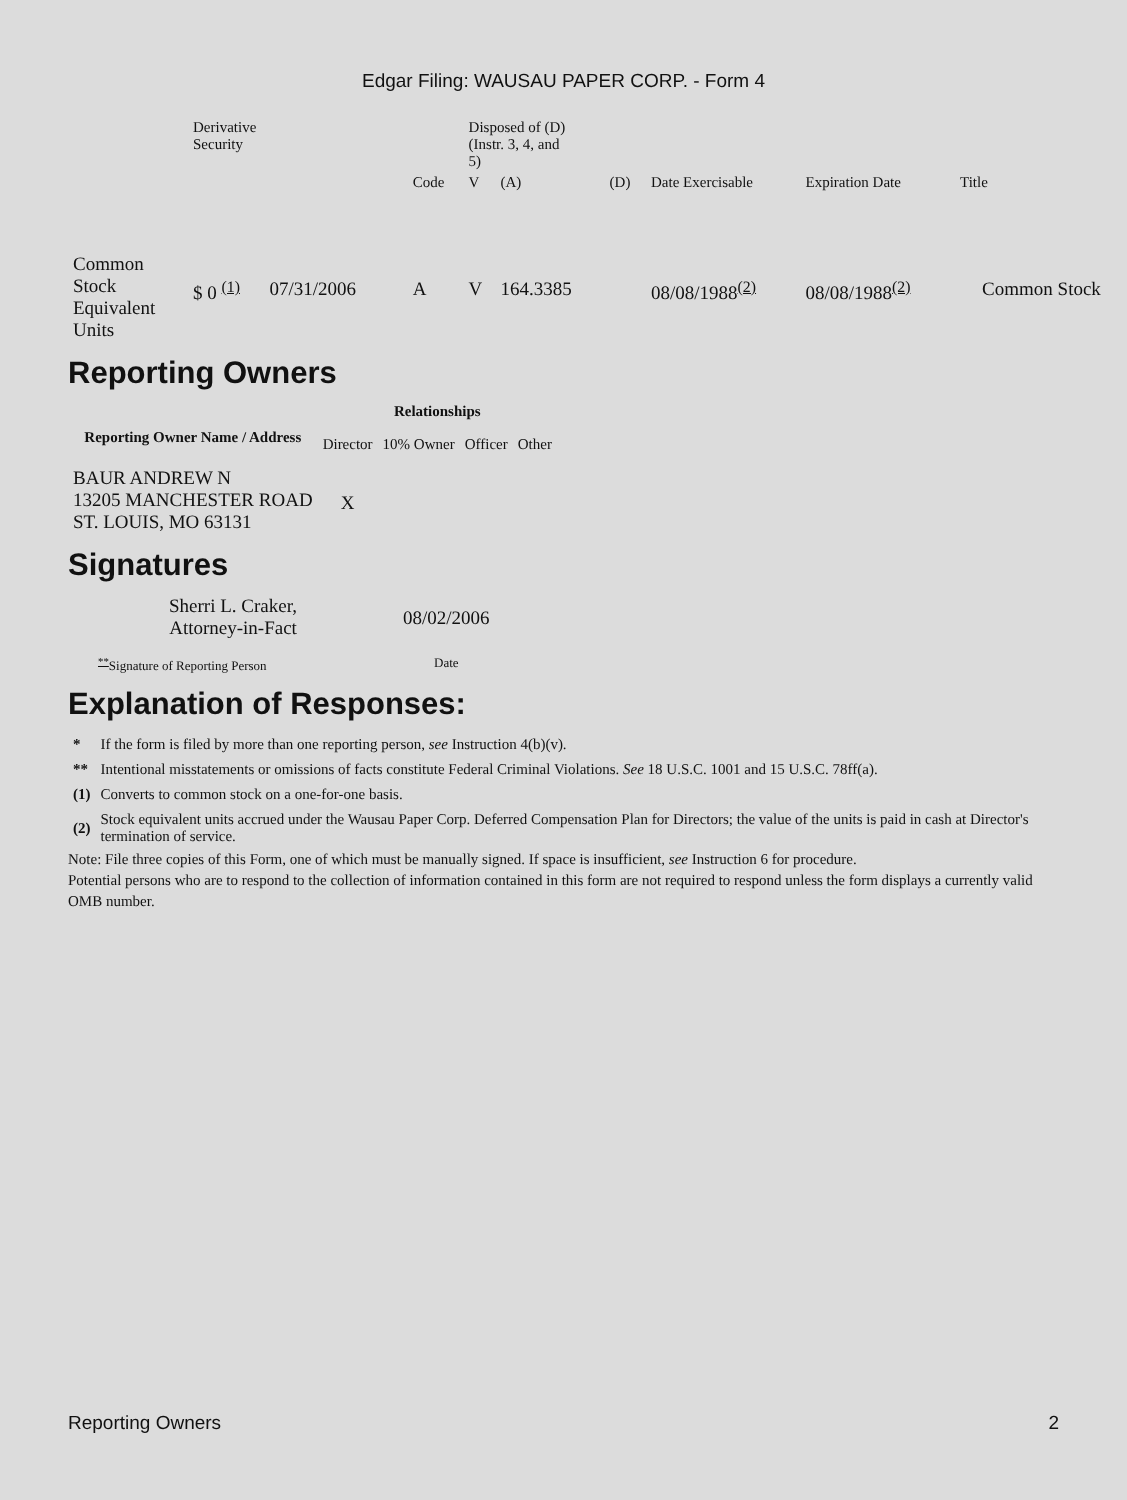Edgar Filing: WAUSAU PAPER CORP. - Form 4
| | Derivative Security | | | | Disposed of (D) (Instr. 3, 4, and 5) | | | | | |
| | | | | Code | V | (A) | (D) | Date Exercisable | Expiration Date | Title |
| Common Stock Equivalent Units | $ 0 <sup>(1)</sup> | 07/31/2006 | | A | V | 164.3385 | | 08/08/1988<sup>(2)</sup> | 08/08/1988<sup>(2)</sup> | Common Stock |
Reporting Owners
| Reporting Owner Name / Address | Relationships | | | |
| --- | --- | --- | --- | --- |
| | Director | 10% Owner | Officer | Other |
| BAUR ANDREW N 13205 MANCHESTER ROAD ST. LOUIS, MO 63131 | X | | | |
Signatures
| Sherri L. Craker, Attorney-in-Fact | 08/02/2006 |
| <sup>**</sup> Signature of Reporting Person | Date |
Explanation of Responses:
| * | If the form is filed by more than one reporting person, see Instruction 4(b)(v). |
| ** | Intentional misstatements or omissions of facts constitute Federal Criminal Violations. See 18 U.S.C. 1001 and 15 U.S.C. 78ff(a). |
| (1) | Converts to common stock on a one-for-one basis. |
| (2) | Stock equivalent units accrued under the Wausau Paper Corp. Deferred Compensation Plan for Directors; the value of the units is paid in cash at Director's termination of service. |
Note: File three copies of this Form, one of which must be manually signed. If space is insufficient, see Instruction 6 for procedure.
Potential persons who are to respond to the collection of information contained in this form are not required to respond unless the form displays a currently valid OMB number.
Reporting Owners 2